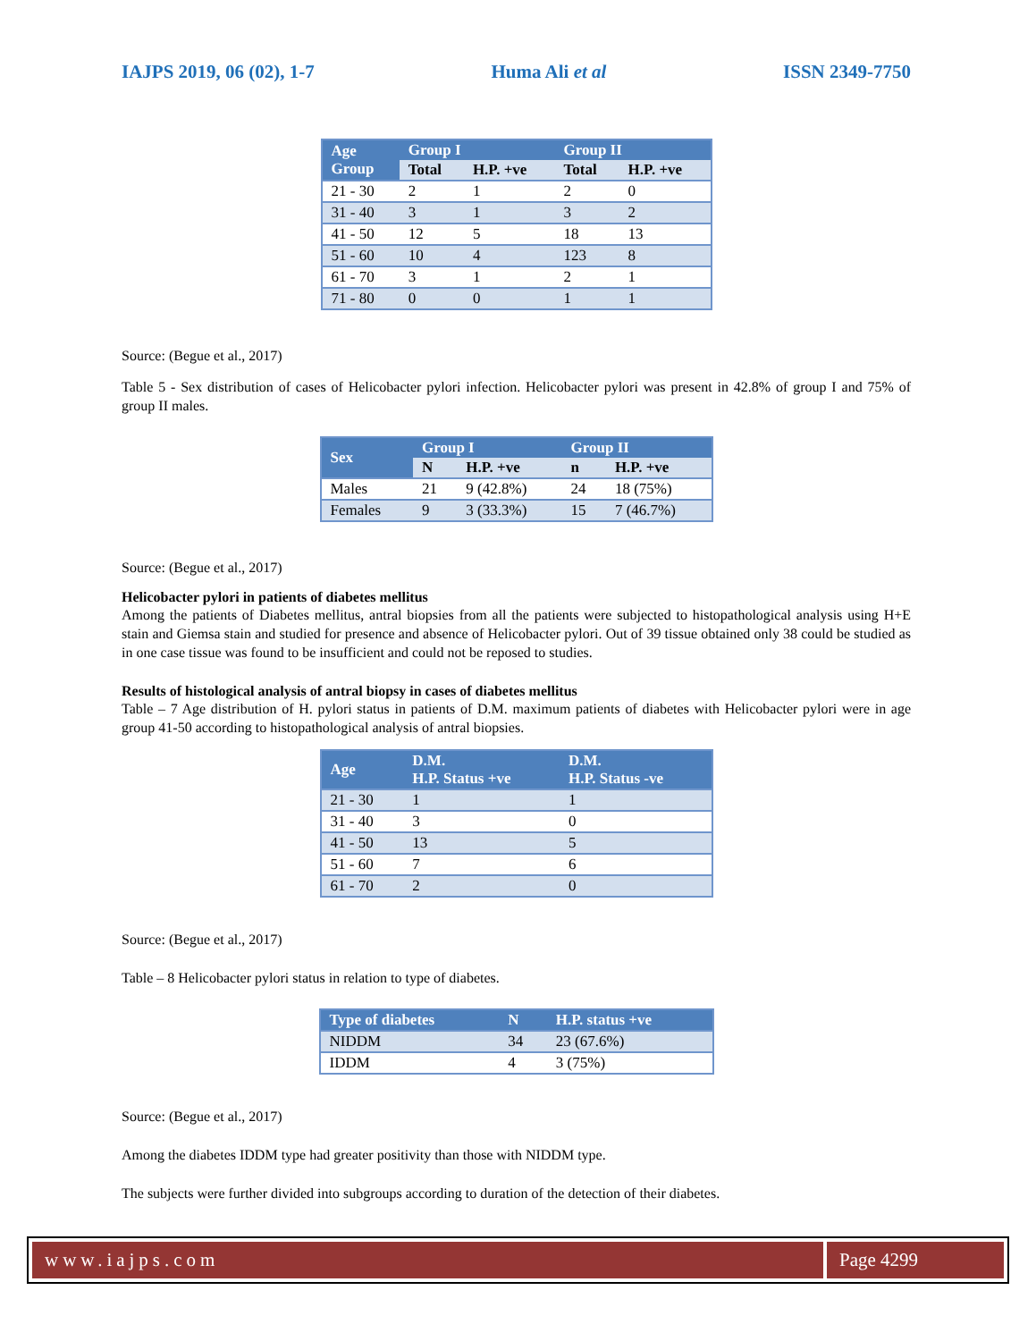IAJPS 2019, 06 (02), 1-7 Huma Ali et al ISSN 2349-7750
| Age Group | Group I | | Group II | |
| --- | --- | --- | --- | --- |
| | Total | H.P. +ve | Total | H.P. +ve |
| 21 - 30 | 2 | 1 | 2 | 0 |
| 31 - 40 | 3 | 1 | 3 | 2 |
| 41 - 50 | 12 | 5 | 18 | 13 |
| 51 - 60 | 10 | 4 | 123 | 8 |
| 61 - 70 | 3 | 1 | 2 | 1 |
| 71 - 80 | 0 | 0 | 1 | 1 |
Source: (Begue et al., 2017)
Table 5 - Sex distribution of cases of Helicobacter pylori infection. Helicobacter pylori was present in 42.8% of group I and 75% of group II males.
| Sex | Group I | | Group II | |
| --- | --- | --- | --- | --- |
| | N | H.P. +ve | n | H.P. +ve |
| Males | 21 | 9 (42.8%) | 24 | 18 (75%) |
| Females | 9 | 3 (33.3%) | 15 | 7 (46.7%) |
Source: (Begue et al., 2017)
Helicobacter pylori in patients of diabetes mellitus
Among the patients of Diabetes mellitus, antral biopsies from all the patients were subjected to histopathological analysis using H+E stain and Giemsa stain and studied for presence and absence of Helicobacter pylori. Out of 39 tissue obtained only 38 could be studied as in one case tissue was found to be insufficient and could not be reposed to studies.
Results of histological analysis of antral biopsy in cases of diabetes mellitus
Table – 7 Age distribution of H. pylori status in patients of D.M. maximum patients of diabetes with Helicobacter pylori were in age group 41-50 according to histopathological analysis of antral biopsies.
| Age | D.M. H.P. Status +ve | D.M. H.P. Status -ve |
| --- | --- | --- |
| 21 - 30 | 1 | 1 |
| 31 - 40 | 3 | 0 |
| 41 - 50 | 13 | 5 |
| 51 - 60 | 7 | 6 |
| 61 - 70 | 2 | 0 |
Source: (Begue et al., 2017)
Table – 8 Helicobacter pylori status in relation to type of diabetes.
| Type of diabetes | N | H.P. status +ve |
| --- | --- | --- |
| NIDDM | 34 | 23 (67.6%) |
| IDDM | 4 | 3 (75%) |
Source: (Begue et al., 2017)
Among the diabetes IDDM type had greater positivity than those with NIDDM type.
The subjects were further divided into subgroups according to duration of the detection of their diabetes.
www.iajps.com Page 4299